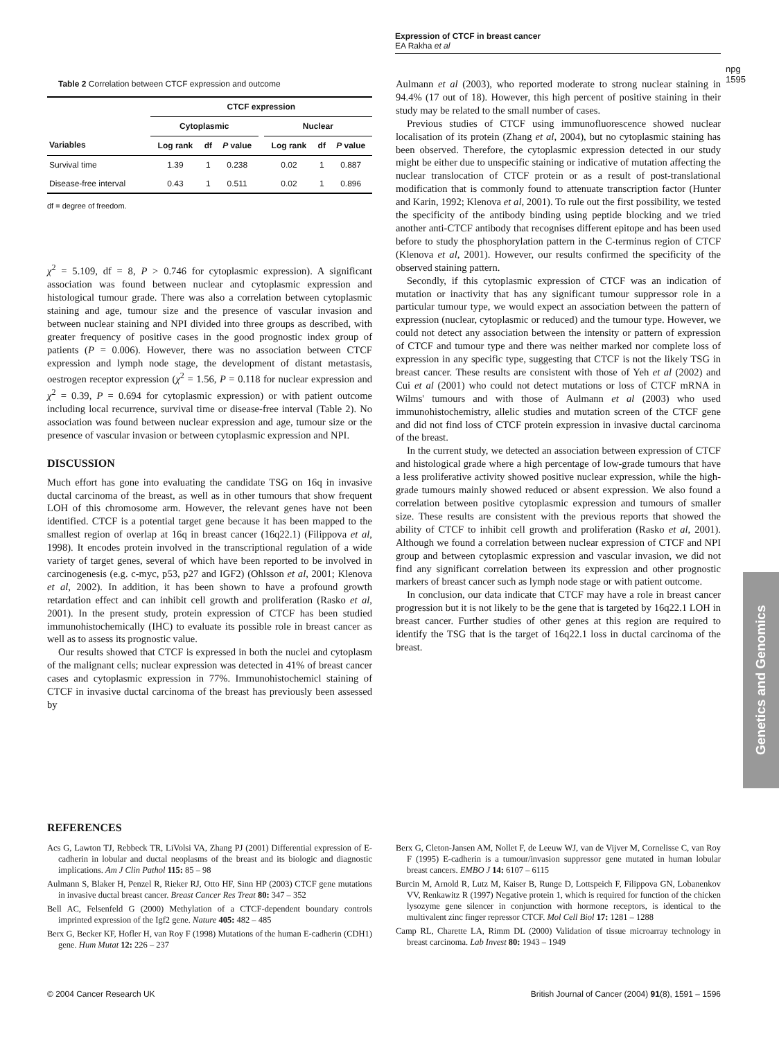Expression of CTCF in breast cancer
EA Rakha et al
npg
1595
Genetics and Genomics
Table 2 Correlation between CTCF expression and outcome
| | CTCF expression | | | | | | |
| --- | --- | --- | --- | --- | --- | --- | --- |
| | Cytoplasmic | | | | Nuclear | | |
| Variables | Log rank | df | P value | | Log rank | df | P value |
| Survival time | 1.39 | 1 | 0.238 | | 0.02 | 1 | 0.887 |
| Disease-free interval | 0.43 | 1 | 0.511 | | 0.02 | 1 | 0.896 |
df = degree of freedom.
χ<sup>2</sup> = 5.109, df = 8, P > 0.746 for cytoplasmic expression). A significant association was found between nuclear and cytoplasmic expression and histological tumour grade. There was also a correlation between cytoplasmic staining and age, tumour size and the presence of vascular invasion and between nuclear staining and NPI divided into three groups as described, with greater frequency of positive cases in the good prognostic index group of patients (P = 0.006). However, there was no association between CTCF expression and lymph node stage, the development of distant metastasis, oestrogen receptor expression (χ<sup>2</sup> = 1.56, P = 0.118 for nuclear expression and χ<sup>2</sup> = 0.39, P = 0.694 for cytoplasmic expression) or with patient outcome including local recurrence, survival time or disease-free interval (Table 2). No association was found between nuclear expression and age, tumour size or the presence of vascular invasion or between cytoplasmic expression and NPI.
DISCUSSION
Much effort has gone into evaluating the candidate TSG on 16q in invasive ductal carcinoma of the breast, as well as in other tumours that show frequent LOH of this chromosome arm. However, the relevant genes have not been identified. CTCF is a potential target gene because it has been mapped to the smallest region of overlap at 16q in breast cancer (16q22.1) (Filippova et al, 1998). It encodes protein involved in the transcriptional regulation of a wide variety of target genes, several of which have been reported to be involved in carcinogenesis (e.g. c-myc, p53, p27 and IGF2) (Ohlsson et al, 2001; Klenova et al, 2002). In addition, it has been shown to have a profound growth retardation effect and can inhibit cell growth and proliferation (Rasko et al, 2001). In the present study, protein expression of CTCF has been studied immunohistochemically (IHC) to evaluate its possible role in breast cancer as well as to assess its prognostic value.
Our results showed that CTCF is expressed in both the nuclei and cytoplasm of the malignant cells; nuclear expression was detected in 41% of breast cancer cases and cytoplasmic expression in 77%. Immunohistochemicl staining of CTCF in invasive ductal carcinoma of the breast has previously been assessed by
Aulmann et al (2003), who reported moderate to strong nuclear staining in 94.4% (17 out of 18). However, this high percent of positive staining in their study may be related to the small number of cases.
Previous studies of CTCF using immunofluorescence showed nuclear localisation of its protein (Zhang et al, 2004), but no cytoplasmic staining has been observed. Therefore, the cytoplasmic expression detected in our study might be either due to unspecific staining or indicative of mutation affecting the nuclear translocation of CTCF protein or as a result of post-translational modification that is commonly found to attenuate transcription factor (Hunter and Karin, 1992; Klenova et al, 2001). To rule out the first possibility, we tested the specificity of the antibody binding using peptide blocking and we tried another anti-CTCF antibody that recognises different epitope and has been used before to study the phosphorylation pattern in the C-terminus region of CTCF (Klenova et al, 2001). However, our results confirmed the specificity of the observed staining pattern.
Secondly, if this cytoplasmic expression of CTCF was an indication of mutation or inactivity that has any significant tumour suppressor role in a particular tumour type, we would expect an association between the pattern of expression (nuclear, cytoplasmic or reduced) and the tumour type. However, we could not detect any association between the intensity or pattern of expression of CTCF and tumour type and there was neither marked nor complete loss of expression in any specific type, suggesting that CTCF is not the likely TSG in breast cancer. These results are consistent with those of Yeh et al (2002) and Cui et al (2001) who could not detect mutations or loss of CTCF mRNA in Wilms' tumours and with those of Aulmann et al (2003) who used immunohistochemistry, allelic studies and mutation screen of the CTCF gene and did not find loss of CTCF protein expression in invasive ductal carcinoma of the breast.
In the current study, we detected an association between expression of CTCF and histological grade where a high percentage of low-grade tumours that have a less proliferative activity showed positive nuclear expression, while the high-grade tumours mainly showed reduced or absent expression. We also found a correlation between positive cytoplasmic expression and tumours of smaller size. These results are consistent with the previous reports that showed the ability of CTCF to inhibit cell growth and proliferation (Rasko et al, 2001). Although we found a correlation between nuclear expression of CTCF and NPI group and between cytoplasmic expression and vascular invasion, we did not find any significant correlation between its expression and other prognostic markers of breast cancer such as lymph node stage or with patient outcome.
In conclusion, our data indicate that CTCF may have a role in breast cancer progression but it is not likely to be the gene that is targeted by 16q22.1 LOH in breast cancer. Further studies of other genes at this region are required to identify the TSG that is the target of 16q22.1 loss in ductal carcinoma of the breast.
REFERENCES
Acs G, Lawton TJ, Rebbeck TR, LiVolsi VA, Zhang PJ (2001) Differential expression of E-cadherin in lobular and ductal neoplasms of the breast and its biologic and diagnostic implications. Am J Clin Pathol 115: 85 – 98
Aulmann S, Blaker H, Penzel R, Rieker RJ, Otto HF, Sinn HP (2003) CTCF gene mutations in invasive ductal breast cancer. Breast Cancer Res Treat 80: 347 – 352
Bell AC, Felsenfeld G (2000) Methylation of a CTCF-dependent boundary controls imprinted expression of the Igf2 gene. Nature 405: 482 – 485
Berx G, Becker KF, Hofler H, van Roy F (1998) Mutations of the human E-cadherin (CDH1) gene. Hum Mutat 12: 226 – 237
Berx G, Cleton-Jansen AM, Nollet F, de Leeuw WJ, van de Vijver M, Cornelisse C, van Roy F (1995) E-cadherin is a tumour/invasion suppressor gene mutated in human lobular breast cancers. EMBO J 14: 6107 – 6115
Burcin M, Arnold R, Lutz M, Kaiser B, Runge D, Lottspeich F, Filippova GN, Lobanenkov VV, Renkawitz R (1997) Negative protein 1, which is required for function of the chicken lysozyme gene silencer in conjunction with hormone receptors, is identical to the multivalent zinc finger repressor CTCF. Mol Cell Biol 17: 1281 – 1288
Camp RL, Charette LA, Rimm DL (2000) Validation of tissue microarray technology in breast carcinoma. Lab Invest 80: 1943 – 1949
© 2004 Cancer Research UK British Journal of Cancer (2004) 91(8), 1591 – 1596